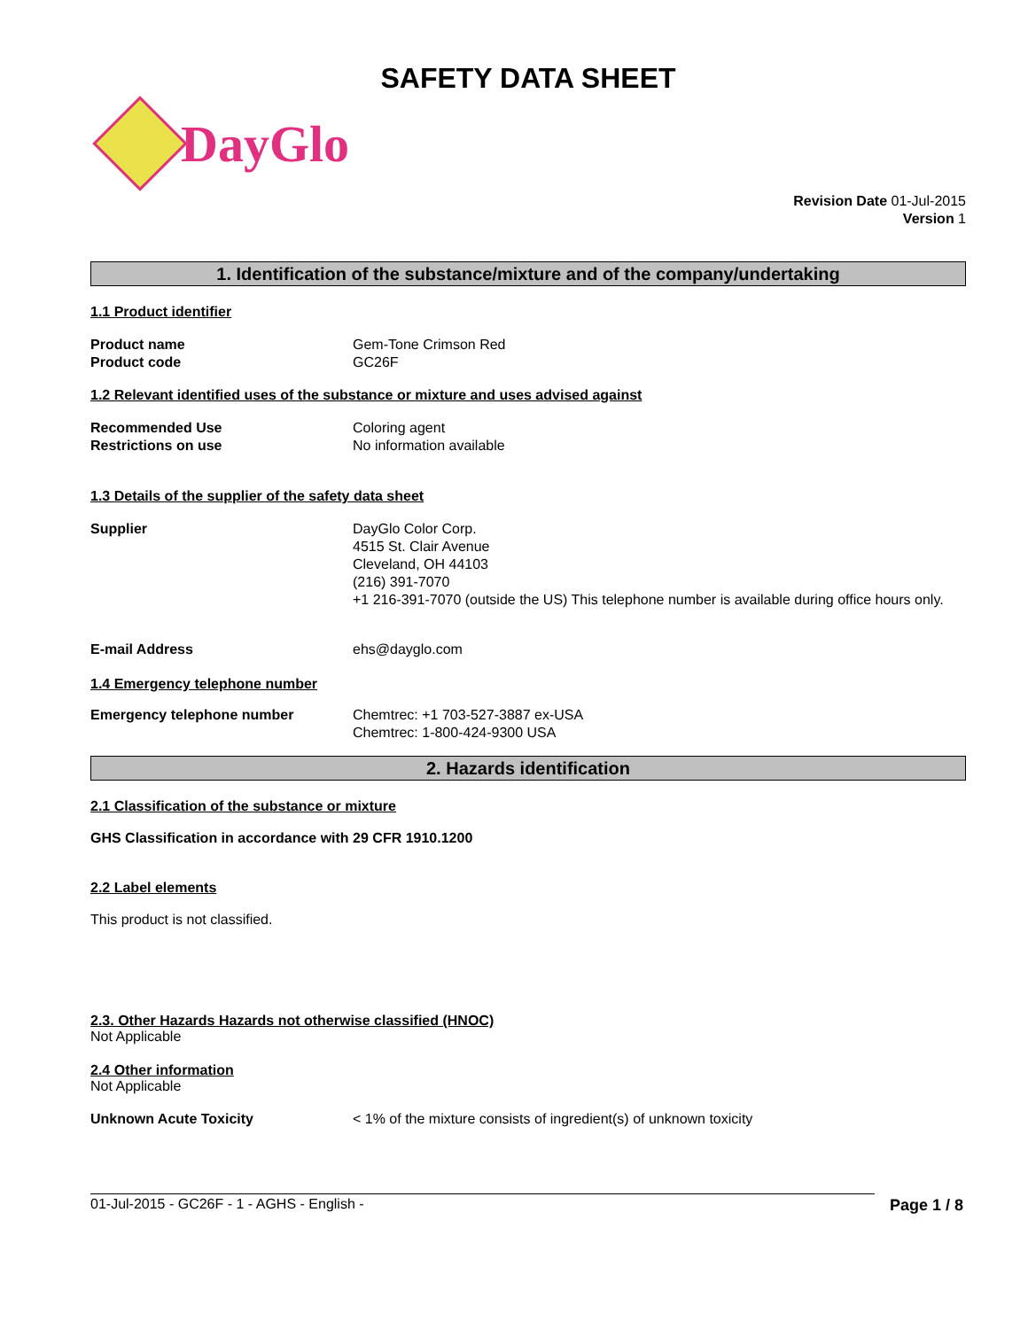SAFETY DATA SHEET
DayGlo
Revision Date 01-Jul-2015
Version 1
1. Identification of the substance/mixture and of the company/undertaking
1.1 Product identifier
Product name
Product code
Gem-Tone Crimson Red
GC26F
1.2 Relevant identified uses of the substance or mixture and uses advised against
Recommended Use
Restrictions on use
Coloring agent
No information available
1.3 Details of the supplier of the safety data sheet
Supplier DayGlo Color Corp.
4515 St. Clair Avenue
Cleveland, OH 44103
(216) 391-7070
+1 216-391-7070 (outside the US) This telephone number is available during office hours only.
E-mail Address ehs@dayglo.com
1.4 Emergency telephone number
Emergency telephone number Chemtrec: +1 703-527-3887 ex-USA
Chemtrec: 1-800-424-9300 USA
2. Hazards identification
2.1 Classification of the substance or mixture
GHS Classification in accordance with 29 CFR 1910.1200
2.2 Label elements
This product is not classified.
2.3. Other Hazards Hazards not otherwise classified (HNOC)
Not Applicable
2.4 Other information
Not Applicable
Unknown Acute Toxicity < 1% of the mixture consists of ingredient(s) of unknown toxicity
01-Jul-2015 - GC26F - 1 - AGHS - English - Page 1 / 8